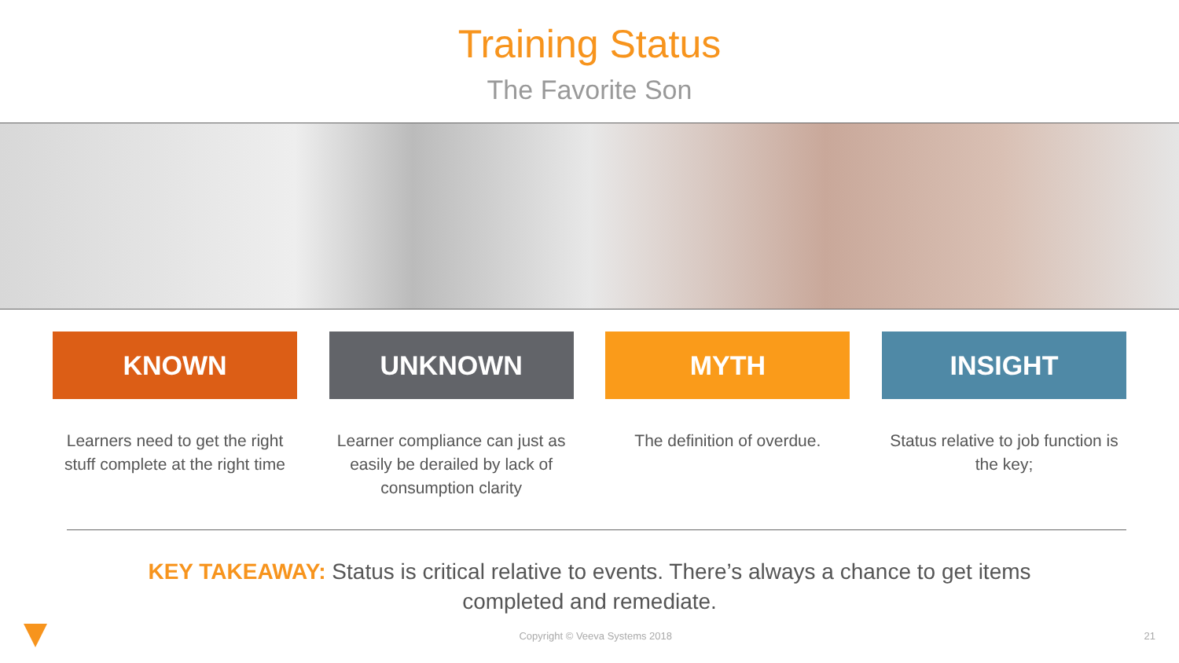Training Status
The Favorite Son
KNOWN
Learners need to get the right stuff complete at the right time
UNKNOWN
Learner compliance can just as easily be derailed by lack of consumption clarity
MYTH
The definition of overdue.
INSIGHT
Status relative to job function is the key;
KEY TAKEAWAY: Status is critical relative to events. There’s always a chance to get items completed and remediate.
Copyright © Veeva Systems 2018 21